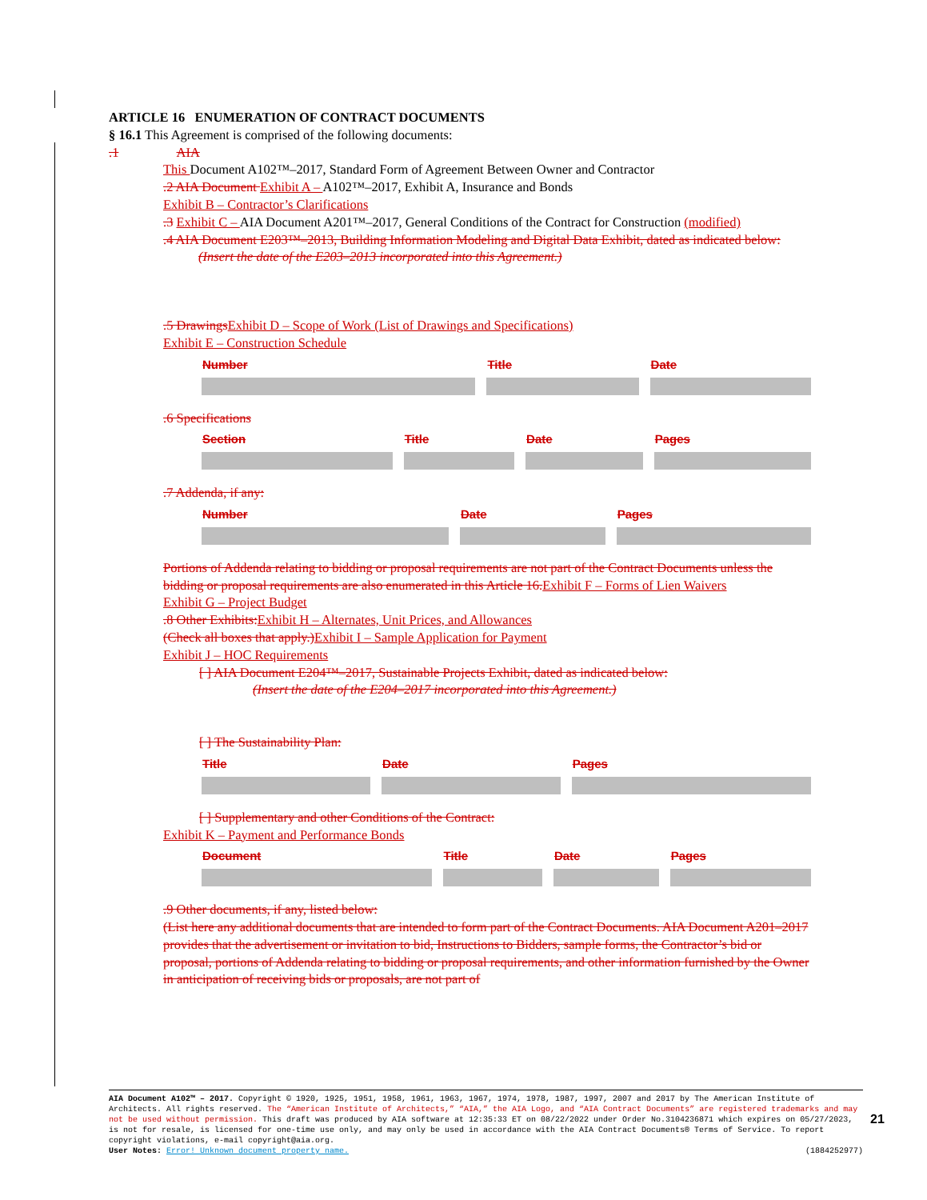ARTICLE 16 ENUMERATION OF CONTRACT DOCUMENTS
§ 16.1 This Agreement is comprised of the following documents:
.1 AIA
This Document A102™–2017, Standard Form of Agreement Between Owner and Contractor
.2 AIA Document Exhibit A – A102™–2017, Exhibit A, Insurance and Bonds
Exhibit B – Contractor’s Clarifications
.3 Exhibit C – AIA Document A201™–2017, General Conditions of the Contract for Construction (modified)
.4 AIA Document E203™–2013, Building Information Modeling and Digital Data Exhibit, dated as indicated below:
(Insert the date of the E203–2013 incorporated into this Agreement.)
.5 Drawings Exhibit D – Scope of Work (List of Drawings and Specifications)
Exhibit E – Construction Schedule
| Number | Title | Date |
| --- | --- | --- |
.6 Specifications
| Section | Title | Date | Pages |
| --- | --- | --- | --- |
.7 Addenda, if any:
| Number | Date | Pages |
| --- | --- | --- |
Portions of Addenda relating to bidding or proposal requirements are not part of the Contract Documents unless the bidding or proposal requirements are also enumerated in this Article 16. Exhibit F – Forms of Lien Waivers
Exhibit G – Project Budget
.8 Other Exhibits: Exhibit H – Alternates, Unit Prices, and Allowances
(Check all boxes that apply.) Exhibit I – Sample Application for Payment
Exhibit J – HOC Requirements
[ ] AIA Document E204™–2017, Sustainable Projects Exhibit, dated as indicated below:
(Insert the date of the E204–2017 incorporated into this Agreement.)
[ ] The Sustainability Plan:
| Title | Date | Pages |
| --- | --- | --- |
[ ] Supplementary and other Conditions of the Contract:
Exhibit K – Payment and Performance Bonds
| Document | Title | Date | Pages |
| --- | --- | --- | --- |
.9 Other documents, if any, listed below:
(List here any additional documents that are intended to form part of the Contract Documents. AIA Document A201–2017 provides that the advertisement or invitation to bid, Instructions to Bidders, sample forms, the Contractor’s bid or proposal, portions of Addenda relating to bidding or proposal requirements, and other information furnished by the Owner in anticipation of receiving bids or proposals, are not part of
AIA Document A102™ – 2017. Copyright © 1920, 1925, 1951, 1958, 1961, 1963, 1967, 1974, 1978, 1987, 1997, 2007 and 2017 by The American Institute of Architects. All rights reserved. The “American Institute of Architects,” “AIA,” the AIA Logo, and “AIA Contract Documents” are registered trademarks and may not be used without permission. This draft was produced by AIA software at 12:35:33 ET on 08/22/2022 under Order No.3104236871 which expires on 05/27/2023, is not for resale, is licensed for one-time use only, and may only be used in accordance with the AIA Contract Documents® Terms of Service. To report copyright violations, e-mail copyright@aia.org.
User Notes: Error! Unknown document property name. (1884252977)
21